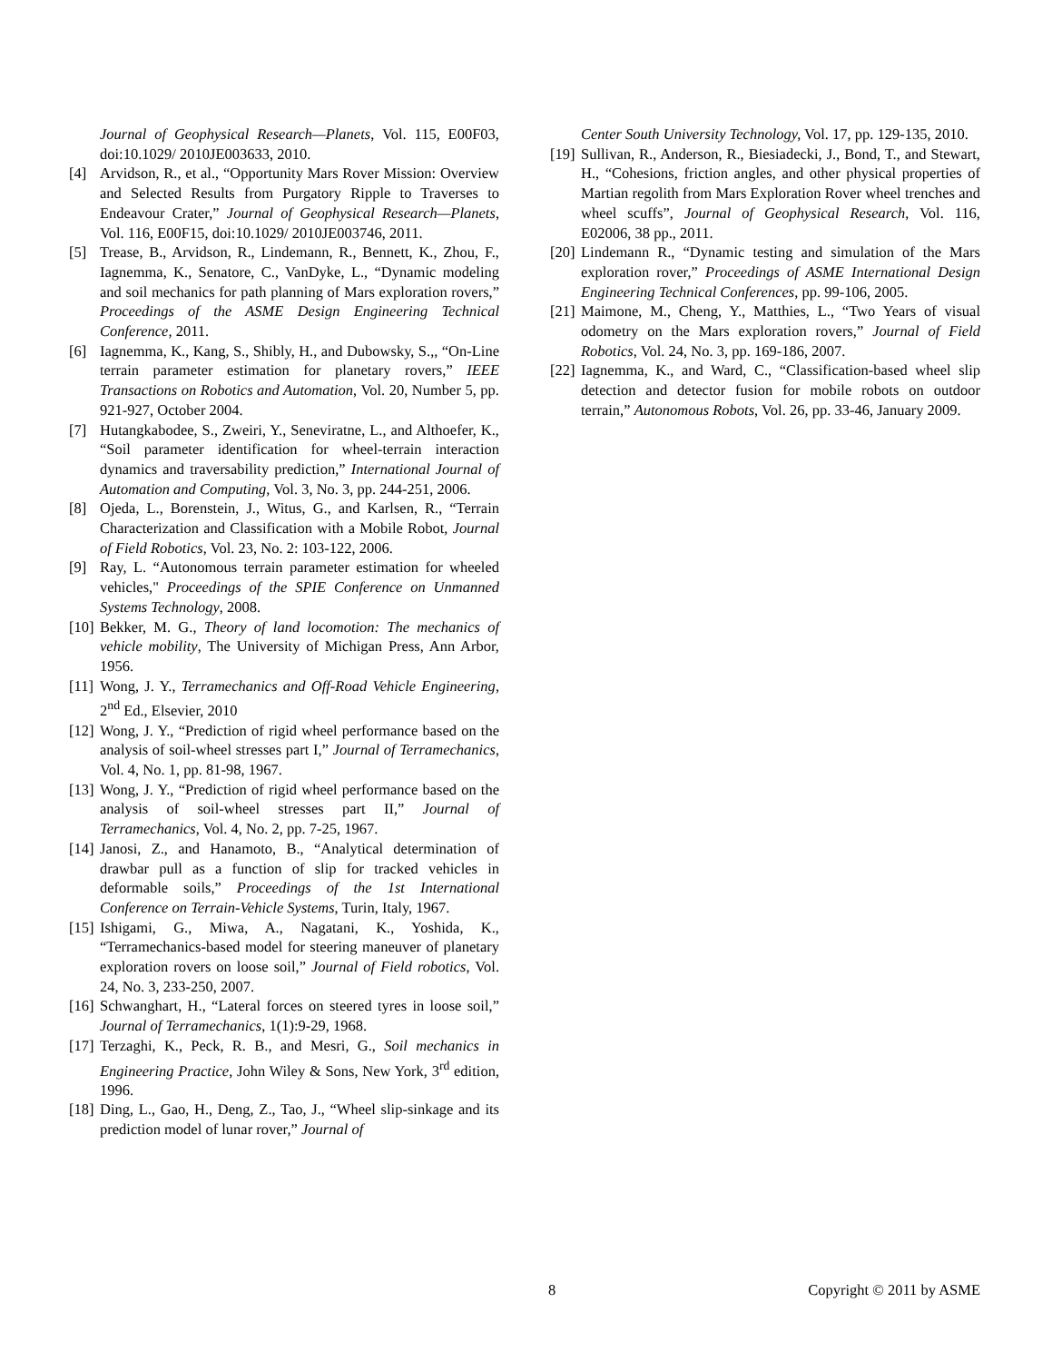Journal of Geophysical Research—Planets, Vol. 115, E00F03, doi:10.1029/ 2010JE003633, 2010.
[4] Arvidson, R., et al., “Opportunity Mars Rover Mission: Overview and Selected Results from Purgatory Ripple to Traverses to Endeavour Crater,” Journal of Geophysical Research—Planets, Vol. 116, E00F15, doi:10.1029/ 2010JE003746, 2011.
[5] Trease, B., Arvidson, R., Lindemann, R., Bennett, K., Zhou, F., Iagnemma, K., Senatore, C., VanDyke, L., “Dynamic modeling and soil mechanics for path planning of Mars exploration rovers,” Proceedings of the ASME Design Engineering Technical Conference, 2011.
[6] Iagnemma, K., Kang, S., Shibly, H., and Dubowsky, S.,, “On-Line terrain parameter estimation for planetary rovers,” IEEE Transactions on Robotics and Automation, Vol. 20, Number 5, pp. 921-927, October 2004.
[7] Hutangkabodee, S., Zweiri, Y., Seneviratne, L., and Althoefer, K., “Soil parameter identification for wheel-terrain interaction dynamics and traversability prediction,” International Journal of Automation and Computing, Vol. 3, No. 3, pp. 244-251, 2006.
[8] Ojeda, L., Borenstein, J., Witus, G., and Karlsen, R., “Terrain Characterization and Classification with a Mobile Robot, Journal of Field Robotics, Vol. 23, No. 2: 103-122, 2006.
[9] Ray, L. “Autonomous terrain parameter estimation for wheeled vehicles," Proceedings of the SPIE Conference on Unmanned Systems Technology, 2008.
[10] Bekker, M. G., Theory of land locomotion: The mechanics of vehicle mobility, The University of Michigan Press, Ann Arbor, 1956.
[11] Wong, J. Y., Terramechanics and Off-Road Vehicle Engineering, 2<sup>nd</sup> Ed., Elsevier, 2010
[12] Wong, J. Y., “Prediction of rigid wheel performance based on the analysis of soil-wheel stresses part I,” Journal of Terramechanics, Vol. 4, No. 1, pp. 81-98, 1967.
[13] Wong, J. Y., “Prediction of rigid wheel performance based on the analysis of soil-wheel stresses part II,” Journal of Terramechanics, Vol. 4, No. 2, pp. 7-25, 1967.
[14] Janosi, Z., and Hanamoto, B., “Analytical determination of drawbar pull as a function of slip for tracked vehicles in deformable soils,” Proceedings of the 1st International Conference on Terrain-Vehicle Systems, Turin, Italy, 1967.
[15] Ishigami, G., Miwa, A., Nagatani, K., Yoshida, K., “Terramechanics-based model for steering maneuver of planetary exploration rovers on loose soil,” Journal of Field robotics, Vol. 24, No. 3, 233-250, 2007.
[16] Schwanghart, H., “Lateral forces on steered tyres in loose soil,” Journal of Terramechanics, 1(1):9-29, 1968.
[17] Terzaghi, K., Peck, R. B., and Mesri, G., Soil mechanics in Engineering Practice, John Wiley & Sons, New York, 3<sup>rd</sup> edition, 1996.
[18] Ding, L., Gao, H., Deng, Z., Tao, J., “Wheel slip-sinkage and its prediction model of lunar rover,” Journal of
Center South University Technology, Vol. 17, pp. 129-135, 2010.
[19] Sullivan, R., Anderson, R., Biesiadecki, J., Bond, T., and Stewart, H., “Cohesions, friction angles, and other physical properties of Martian regolith from Mars Exploration Rover wheel trenches and wheel scuffs”, Journal of Geophysical Research, Vol. 116, E02006, 38 pp., 2011.
[20] Lindemann R., “Dynamic testing and simulation of the Mars exploration rover,” Proceedings of ASME International Design Engineering Technical Conferences, pp. 99-106, 2005.
[21] Maimone, M., Cheng, Y., Matthies, L., “Two Years of visual odometry on the Mars exploration rovers,” Journal of Field Robotics, Vol. 24, No. 3, pp. 169-186, 2007.
[22] Iagnemma, K., and Ward, C., “Classification-based wheel slip detection and detector fusion for mobile robots on outdoor terrain,” Autonomous Robots, Vol. 26, pp. 33-46, January 2009.
8 Copyright © 2011 by ASME